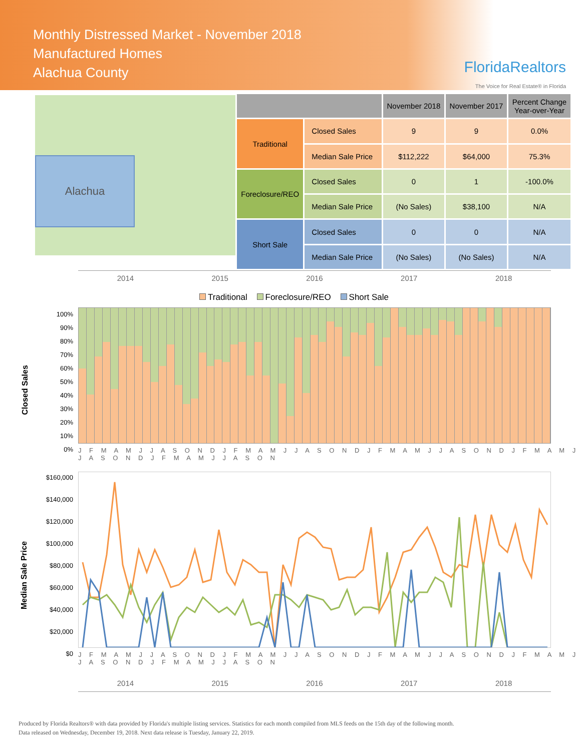Monthly Distressed Market - November 2018
Manufactured Homes
Alachua County
FloridaRealtors
The Voice for Real Estate® in Florida
Alachua
| | | November 2018 | November 2017 | Percent Change Year-over-Year |
| --- | --- | --- | --- | --- |
| Traditional | Closed Sales | 9 | 9 | 0.0% |
| | Median Sale Price | $112,222 | $64,000 | 75.3% |
| Foreclosure/REO | Closed Sales | 0 | 1 | -100.0% |
| | Median Sale Price | (No Sales) | $38,100 | N/A |
| Short Sale | Closed Sales | 0 | 0 | N/A |
| | Median Sale Price | (No Sales) | (No Sales) | N/A |
2014 2015 2016 2017 2018
Traditional Foreclosure/REO Short Sale
Closed Sales
100%
90%
80%
70%
60%
50%
40%
30%
20%
10%
0%
J F M A M J J A S O N D J F M A M J J A S O N D J F M A M J J A S O N D J F M A M J J A S O N D J F M A M J J A S O N
Median Sale Price
$160,000
$140,000
$120,000
$100,000
$80,000
$60,000
$40,000
$20,000
$0
J F M A M J J A S O N D J F M A M J J A S O N D J F M A M J J A S O N D J F M A M J J A S O N D J F M A M J J A S O N
2014 2015 2016 2017 2018
Produced by Florida Realtors® with data provided by Florida's multiple listing services. Statistics for each month compiled from MLS feeds on the 15th day of the following month.
Data released on Wednesday, December 19, 2018. Next data release is Tuesday, January 22, 2019.